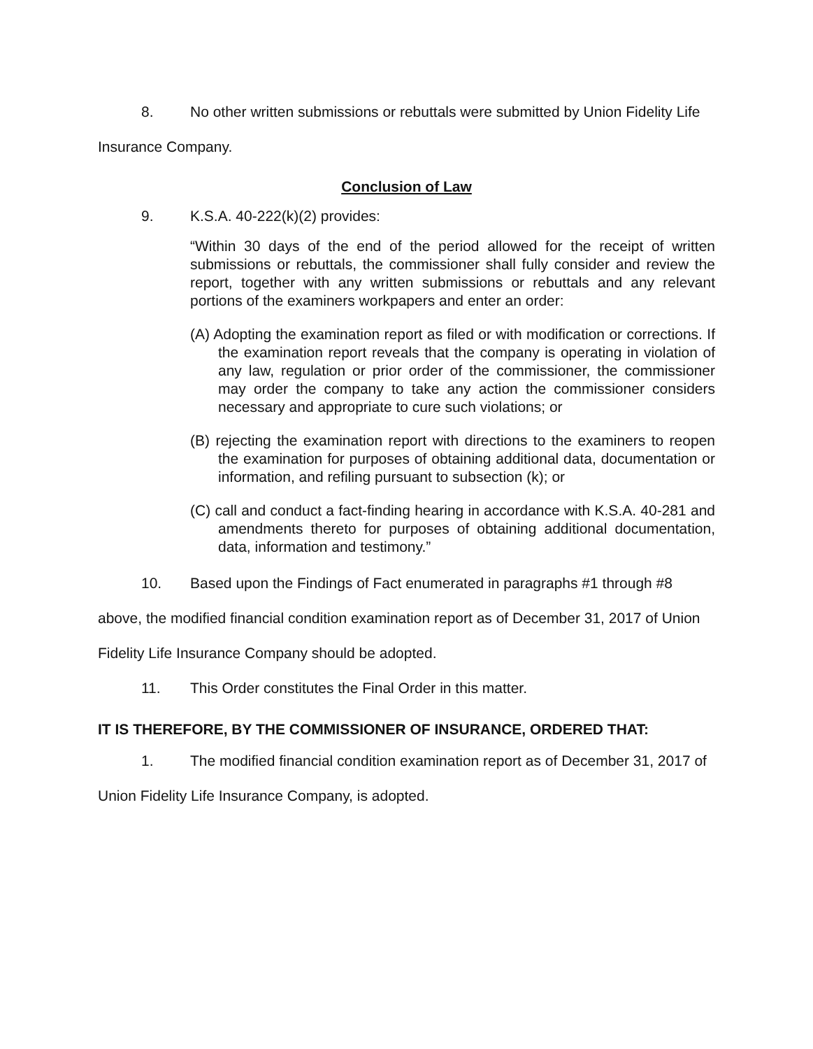8. No other written submissions or rebuttals were submitted by Union Fidelity Life Insurance Company.
Conclusion of Law
9. K.S.A. 40-222(k)(2) provides:
“Within 30 days of the end of the period allowed for the receipt of written submissions or rebuttals, the commissioner shall fully consider and review the report, together with any written submissions or rebuttals and any relevant portions of the examiners workpapers and enter an order:
(A) Adopting the examination report as filed or with modification or corrections. If the examination report reveals that the company is operating in violation of any law, regulation or prior order of the commissioner, the commissioner may order the company to take any action the commissioner considers necessary and appropriate to cure such violations; or
(B) rejecting the examination report with directions to the examiners to reopen the examination for purposes of obtaining additional data, documentation or information, and refiling pursuant to subsection (k); or
(C) call and conduct a fact-finding hearing in accordance with K.S.A. 40-281 and amendments thereto for purposes of obtaining additional documentation, data, information and testimony.”
10. Based upon the Findings of Fact enumerated in paragraphs #1 through #8 above, the modified financial condition examination report as of December 31, 2017 of Union Fidelity Life Insurance Company should be adopted.
11. This Order constitutes the Final Order in this matter.
IT IS THEREFORE, BY THE COMMISSIONER OF INSURANCE, ORDERED THAT:
1. The modified financial condition examination report as of December 31, 2017 of Union Fidelity Life Insurance Company, is adopted.